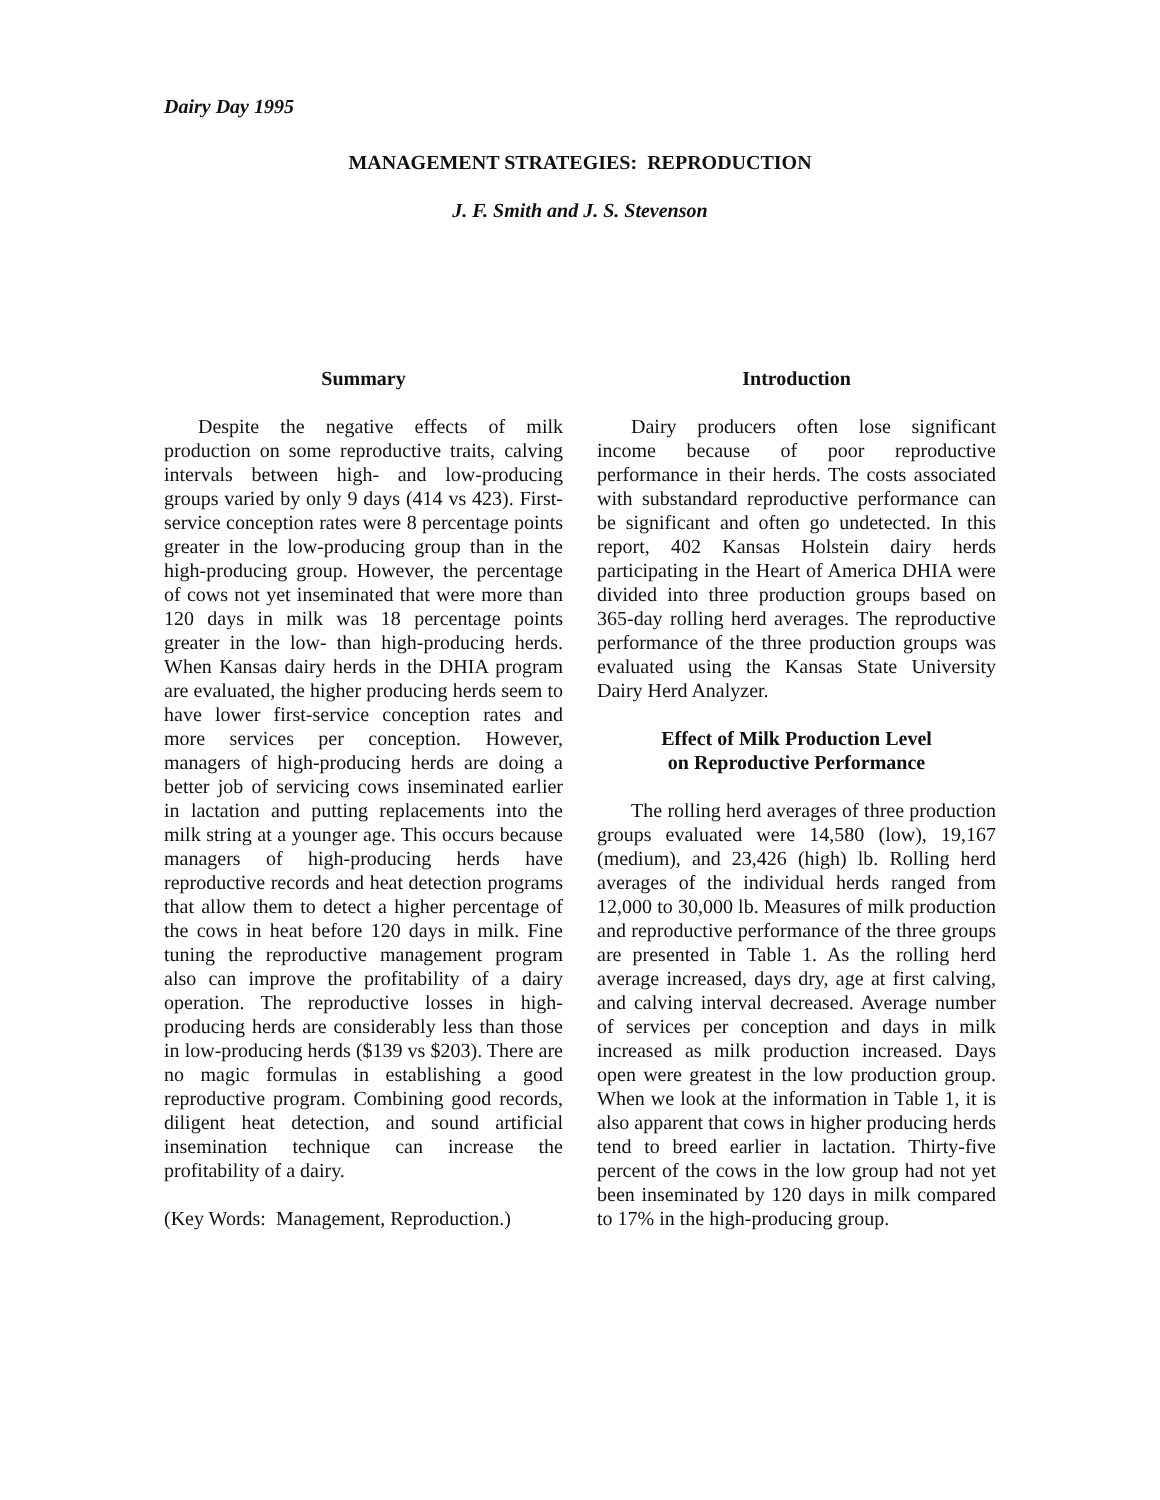Dairy Day 1995
MANAGEMENT STRATEGIES: REPRODUCTION
J. F. Smith and J. S. Stevenson
Summary
Despite the negative effects of milk production on some reproductive traits, calving intervals between high- and low-producing groups varied by only 9 days (414 vs 423). First-service conception rates were 8 percentage points greater in the low-producing group than in the high-producing group. However, the percentage of cows not yet inseminated that were more than 120 days in milk was 18 percentage points greater in the low- than high-producing herds. When Kansas dairy herds in the DHIA program are evaluated, the higher producing herds seem to have lower first-service conception rates and more services per conception. However, managers of high-producing herds are doing a better job of servicing cows inseminated earlier in lactation and putting replacements into the milk string at a younger age. This occurs because managers of high-producing herds have reproductive records and heat detection programs that allow them to detect a higher percentage of the cows in heat before 120 days in milk. Fine tuning the reproductive management program also can improve the profitability of a dairy operation. The reproductive losses in high-producing herds are considerably less than those in low-producing herds ($139 vs $203). There are no magic formulas in establishing a good reproductive program. Combining good records, diligent heat detection, and sound artificial insemination technique can increase the profitability of a dairy.
(Key Words: Management, Reproduction.)
Introduction
Dairy producers often lose significant income because of poor reproductive performance in their herds. The costs associated with substandard reproductive performance can be significant and often go undetected. In this report, 402 Kansas Holstein dairy herds participating in the Heart of America DHIA were divided into three production groups based on 365-day rolling herd averages. The reproductive performance of the three production groups was evaluated using the Kansas State University Dairy Herd Analyzer.
Effect of Milk Production Level
on Reproductive Performance
The rolling herd averages of three production groups evaluated were 14,580 (low), 19,167 (medium), and 23,426 (high) lb. Rolling herd averages of the individual herds ranged from 12,000 to 30,000 lb. Measures of milk production and reproductive performance of the three groups are presented in Table 1. As the rolling herd average increased, days dry, age at first calving, and calving interval decreased. Average number of services per conception and days in milk increased as milk production increased. Days open were greatest in the low production group. When we look at the information in Table 1, it is also apparent that cows in higher producing herds tend to breed earlier in lactation. Thirty-five percent of the cows in the low group had not yet been inseminated by 120 days in milk compared to 17% in the high-producing group.